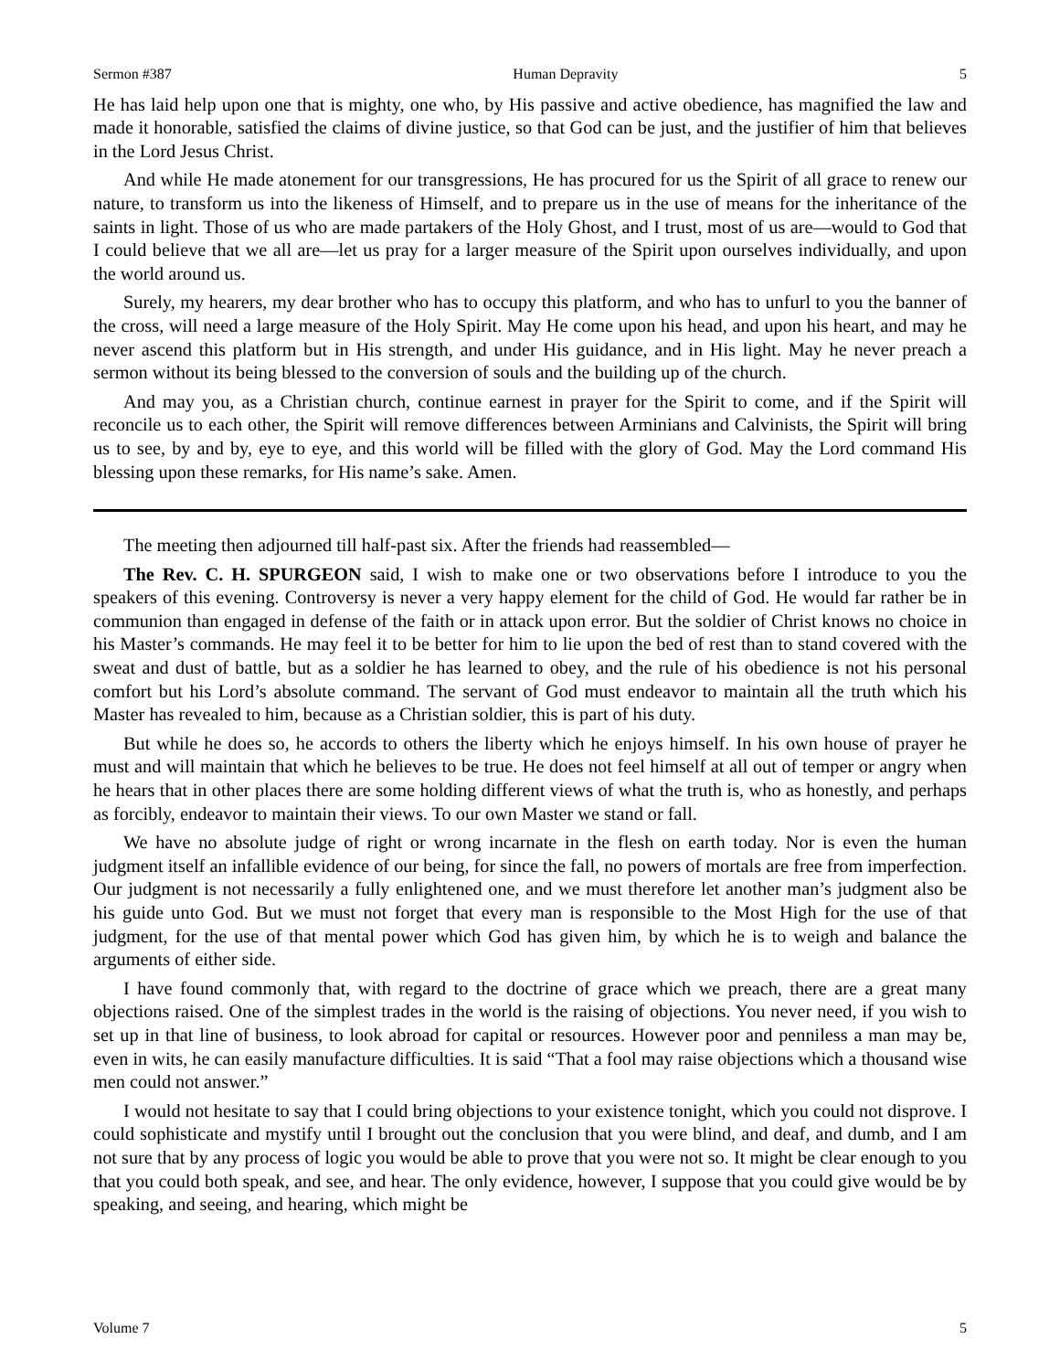Sermon #387 Human Depravity 5
He has laid help upon one that is mighty, one who, by His passive and active obedience, has magnified the law and made it honorable, satisfied the claims of divine justice, so that God can be just, and the justifier of him that believes in the Lord Jesus Christ.
And while He made atonement for our transgressions, He has procured for us the Spirit of all grace to renew our nature, to transform us into the likeness of Himself, and to prepare us in the use of means for the inheritance of the saints in light. Those of us who are made partakers of the Holy Ghost, and I trust, most of us are—would to God that I could believe that we all are—let us pray for a larger measure of the Spirit upon ourselves individually, and upon the world around us.
Surely, my hearers, my dear brother who has to occupy this platform, and who has to unfurl to you the banner of the cross, will need a large measure of the Holy Spirit. May He come upon his head, and upon his heart, and may he never ascend this platform but in His strength, and under His guidance, and in His light. May he never preach a sermon without its being blessed to the conversion of souls and the building up of the church.
And may you, as a Christian church, continue earnest in prayer for the Spirit to come, and if the Spirit will reconcile us to each other, the Spirit will remove differences between Arminians and Calvinists, the Spirit will bring us to see, by and by, eye to eye, and this world will be filled with the glory of God. May the Lord command His blessing upon these remarks, for His name’s sake. Amen.
The meeting then adjourned till half-past six. After the friends had reassembled—
The Rev. C. H. SPURGEON said, I wish to make one or two observations before I introduce to you the speakers of this evening. Controversy is never a very happy element for the child of God. He would far rather be in communion than engaged in defense of the faith or in attack upon error. But the soldier of Christ knows no choice in his Master’s commands. He may feel it to be better for him to lie upon the bed of rest than to stand covered with the sweat and dust of battle, but as a soldier he has learned to obey, and the rule of his obedience is not his personal comfort but his Lord’s absolute command. The servant of God must endeavor to maintain all the truth which his Master has revealed to him, because as a Christian soldier, this is part of his duty.
But while he does so, he accords to others the liberty which he enjoys himself. In his own house of prayer he must and will maintain that which he believes to be true. He does not feel himself at all out of temper or angry when he hears that in other places there are some holding different views of what the truth is, who as honestly, and perhaps as forcibly, endeavor to maintain their views. To our own Master we stand or fall.
We have no absolute judge of right or wrong incarnate in the flesh on earth today. Nor is even the human judgment itself an infallible evidence of our being, for since the fall, no powers of mortals are free from imperfection. Our judgment is not necessarily a fully enlightened one, and we must therefore let another man’s judgment also be his guide unto God. But we must not forget that every man is responsible to the Most High for the use of that judgment, for the use of that mental power which God has given him, by which he is to weigh and balance the arguments of either side.
I have found commonly that, with regard to the doctrine of grace which we preach, there are a great many objections raised. One of the simplest trades in the world is the raising of objections. You never need, if you wish to set up in that line of business, to look abroad for capital or resources. However poor and penniless a man may be, even in wits, he can easily manufacture difficulties. It is said “That a fool may raise objections which a thousand wise men could not answer.”
I would not hesitate to say that I could bring objections to your existence tonight, which you could not disprove. I could sophisticate and mystify until I brought out the conclusion that you were blind, and deaf, and dumb, and I am not sure that by any process of logic you would be able to prove that you were not so. It might be clear enough to you that you could both speak, and see, and hear. The only evidence, however, I suppose that you could give would be by speaking, and seeing, and hearing, which might be
Volume 7 5